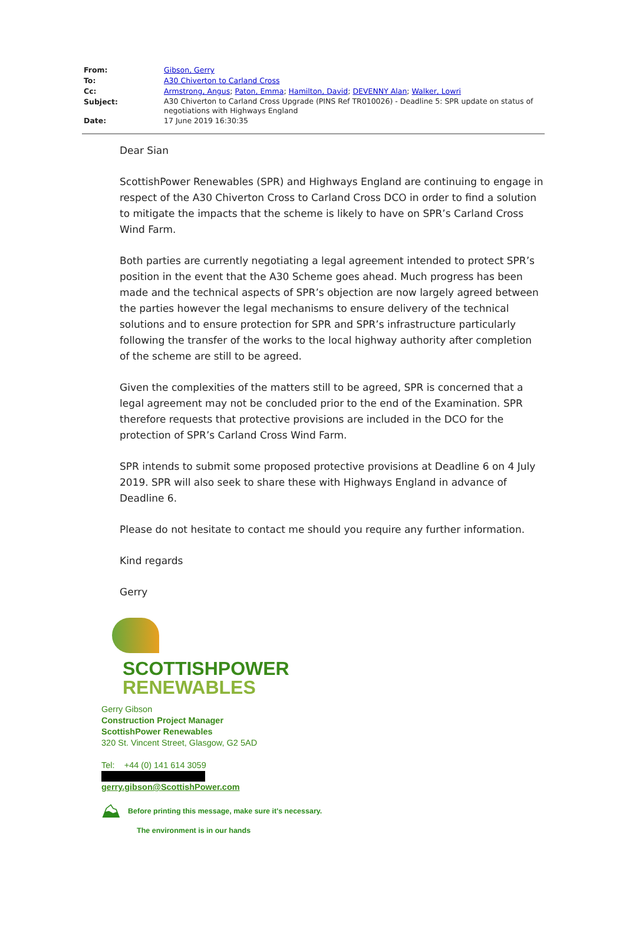From: Gibson, Gerry
To: A30 Chiverton to Carland Cross
Cc: Armstrong, Angus; Paton, Emma; Hamilton, David; DEVENNY Alan; Walker, Lowri
Subject: A30 Chiverton to Carland Cross Upgrade (PINS Ref TR010026) - Deadline 5: SPR update on status of negotiations with Highways England
Date: 17 June 2019 16:30:35
Dear Sian
ScottishPower Renewables (SPR) and Highways England are continuing to engage in respect of the A30 Chiverton Cross to Carland Cross DCO in order to find a solution to mitigate the impacts that the scheme is likely to have on SPR’s Carland Cross Wind Farm.
Both parties are currently negotiating a legal agreement intended to protect SPR’s position in the event that the A30 Scheme goes ahead. Much progress has been made and the technical aspects of SPR’s objection are now largely agreed between the parties however the legal mechanisms to ensure delivery of the technical solutions and to ensure protection for SPR and SPR’s infrastructure particularly following the transfer of the works to the local highway authority after completion of the scheme are still to be agreed.
Given the complexities of the matters still to be agreed, SPR is concerned that a legal agreement may not be concluded prior to the end of the Examination. SPR therefore requests that protective provisions are included in the DCO for the protection of SPR’s Carland Cross Wind Farm.
SPR intends to submit some proposed protective provisions at Deadline 6 on 4 July 2019. SPR will also seek to share these with Highways England in advance of Deadline 6.
Please do not hesitate to contact me should you require any further information.
Kind regards
Gerry
SCOTTISHPOWER
RENEWABLES
Gerry Gibson
Construction Project Manager
ScottishPower Renewables
320 St. Vincent Street, Glasgow, G2 5AD
Tel: +44 (0) 141 614 3059
gerry.gibson@ScottishPower.com
⛰ Before printing this message, make sure it's necessary.
The environment is in our hands